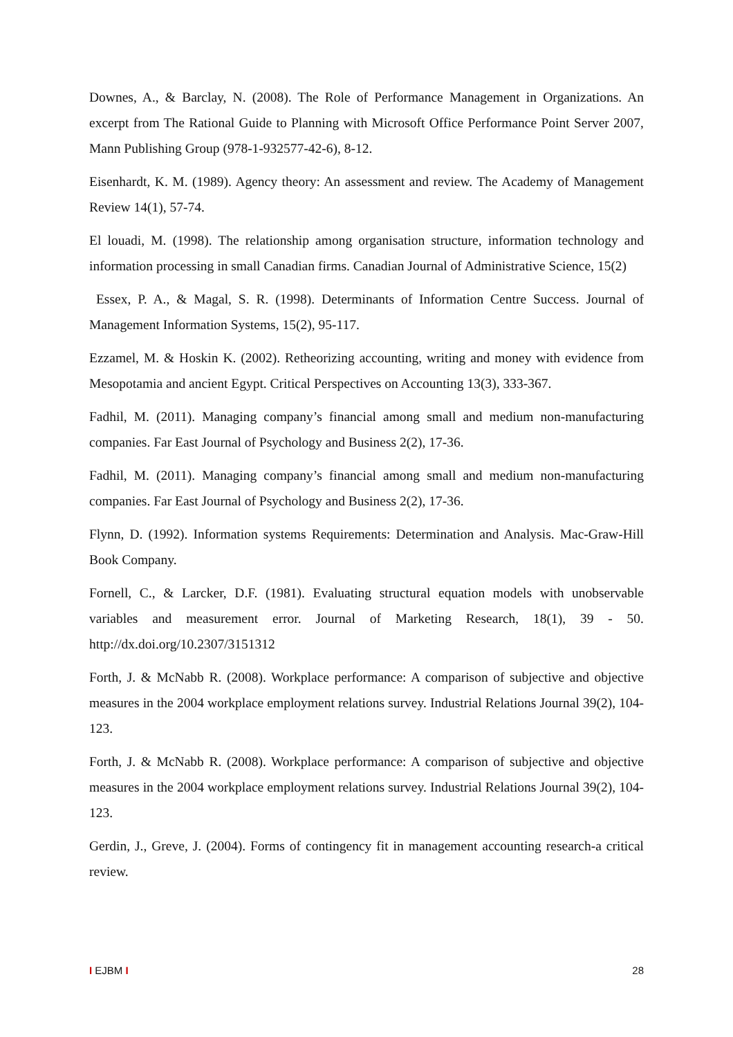Downes, A., & Barclay, N. (2008). The Role of Performance Management in Organizations. An excerpt from The Rational Guide to Planning with Microsoft Office Performance Point Server 2007, Mann Publishing Group (978-1-932577-42-6), 8-12.
Eisenhardt, K. M. (1989). Agency theory: An assessment and review. The Academy of Management Review 14(1), 57-74.
El louadi, M. (1998). The relationship among organisation structure, information technology and information processing in small Canadian firms. Canadian Journal of Administrative Science, 15(2)
Essex, P. A., & Magal, S. R. (1998). Determinants of Information Centre Success. Journal of Management Information Systems, 15(2), 95-117.
Ezzamel, M. & Hoskin K. (2002). Retheorizing accounting, writing and money with evidence from Mesopotamia and ancient Egypt. Critical Perspectives on Accounting 13(3), 333-367.
Fadhil, M. (2011). Managing company’s financial among small and medium non-manufacturing companies. Far East Journal of Psychology and Business 2(2), 17-36.
Fadhil, M. (2011). Managing company’s financial among small and medium non-manufacturing companies. Far East Journal of Psychology and Business 2(2), 17-36.
Flynn, D. (1992). Information systems Requirements: Determination and Analysis. Mac-Graw-Hill Book Company.
Fornell, C., & Larcker, D.F. (1981). Evaluating structural equation models with unobservable variables and measurement error. Journal of Marketing Research, 18(1), 39 - 50. http://dx.doi.org/10.2307/3151312
Forth, J. & McNabb R. (2008). Workplace performance: A comparison of subjective and objective measures in the 2004 workplace employment relations survey. Industrial Relations Journal 39(2), 104-123.
Forth, J. & McNabb R. (2008). Workplace performance: A comparison of subjective and objective measures in the 2004 workplace employment relations survey. Industrial Relations Journal 39(2), 104-123.
Gerdin, J., Greve, J. (2004). Forms of contingency fit in management accounting research-a critical review.
I EJBM I 28